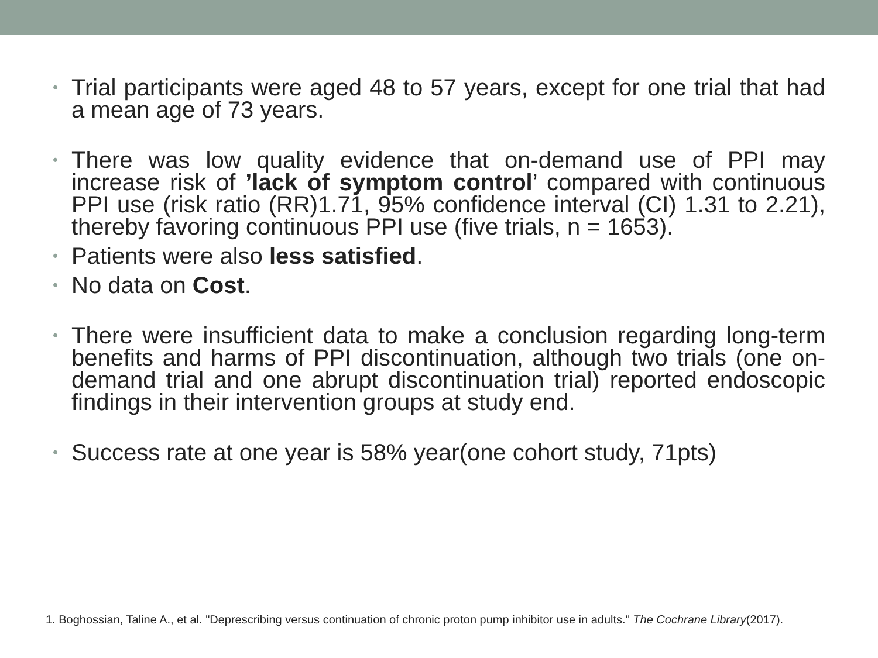• Trial participants were aged 48 to 57 years, except for one trial that had a mean age of 73 years.
• There was low quality evidence that on-demand use of PPI may increase risk of ’lack of symptom control’ compared with continuous PPI use (risk ratio (RR)1.71, 95% confidence interval (CI) 1.31 to 2.21), thereby favoring continuous PPI use (five trials, n = 1653).
• Patients were also less satisfied.
• No data on Cost.
• There were insufficient data to make a conclusion regarding long-term benefits and harms of PPI discontinuation, although two trials (one on-demand trial and one abrupt discontinuation trial) reported endoscopic findings in their intervention groups at study end.
• Success rate at one year is 58% year(one cohort study, 71pts)
1. Boghossian, Taline A., et al. "Deprescribing versus continuation of chronic proton pump inhibitor use in adults." The Cochrane Library(2017).